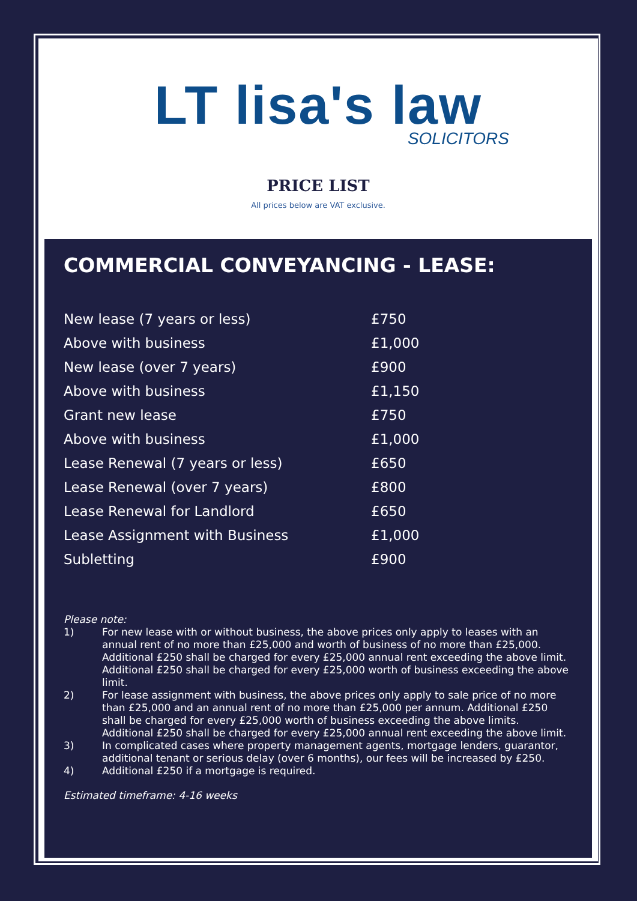LT lisa's law
SOLICITORS
PRICE LIST
All prices below are VAT exclusive.
COMMERCIAL CONVEYANCING - LEASE:
| New lease (7 years or less) | £750 |
| Above with business | £1,000 |
| New lease (over 7 years) | £900 |
| Above with business | £1,150 |
| Grant new lease | £750 |
| Above with business | £1,000 |
| Lease Renewal (7 years or less) | £650 |
| Lease Renewal (over 7 years) | £800 |
| Lease Renewal for Landlord | £650 |
| Lease Assignment with Business | £1,000 |
| Subletting | £900 |
Please note:
1) For new lease with or without business, the above prices only apply to leases with an annual rent of no more than £25,000 and worth of business of no more than £25,000. Additional £250 shall be charged for every £25,000 annual rent exceeding the above limit. Additional £250 shall be charged for every £25,000 worth of business exceeding the above limit.
2) For lease assignment with business, the above prices only apply to sale price of no more than £25,000 and an annual rent of no more than £25,000 per annum. Additional £250 shall be charged for every £25,000 worth of business exceeding the above limits. Additional £250 shall be charged for every £25,000 annual rent exceeding the above limit.
3) In complicated cases where property management agents, mortgage lenders, guarantor, additional tenant or serious delay (over 6 months), our fees will be increased by £250.
4) Additional £250 if a mortgage is required.
Estimated timeframe: 4-16 weeks